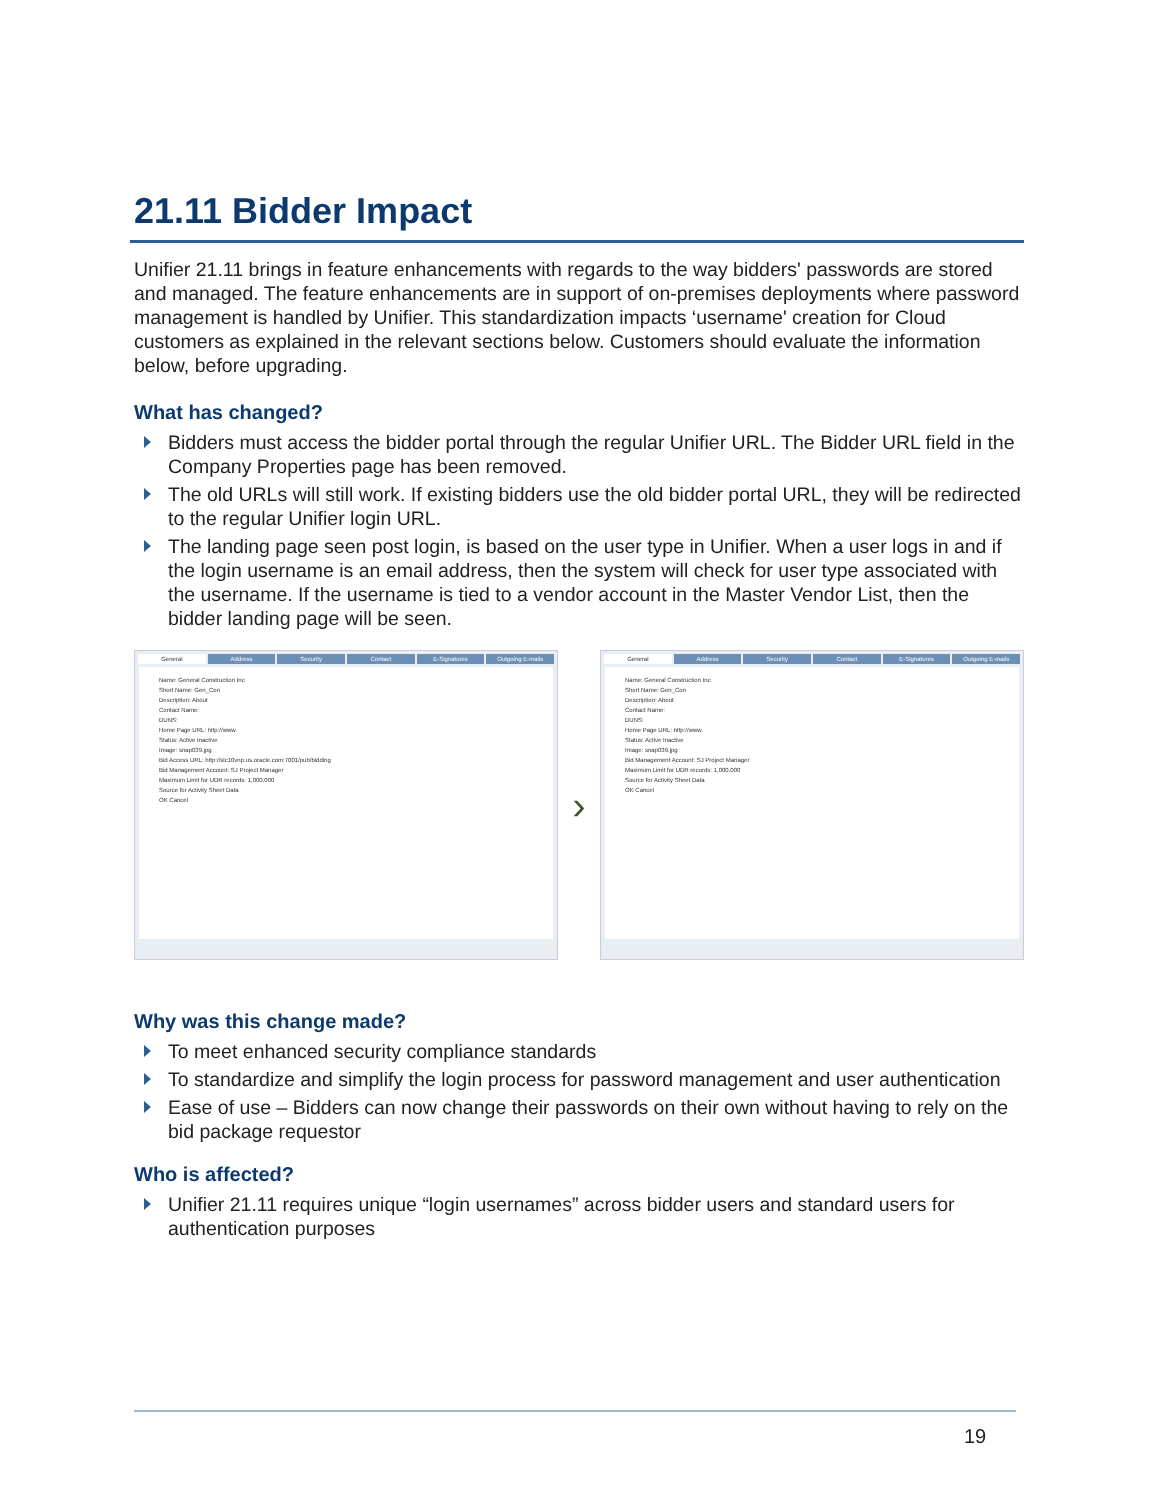21.11 Bidder Impact
Unifier 21.11 brings in feature enhancements with regards to the way bidders' passwords are stored and managed. The feature enhancements are in support of on-premises deployments where password management is handled by Unifier. This standardization impacts ‘username' creation for Cloud customers as explained in the relevant sections below. Customers should evaluate the information below, before upgrading.
What has changed?
Bidders must access the bidder portal through the regular Unifier URL. The Bidder URL field in the Company Properties page has been removed.
The old URLs will still work. If existing bidders use the old bidder portal URL, they will be redirected to the regular Unifier login URL.
The landing page seen post login, is based on the user type in Unifier. When a user logs in and if the login username is an email address, then the system will check for user type associated with the username. If the username is tied to a vendor account in the Master Vendor List, then the bidder landing page will be seen.
General Address Security Contact E-Signatures Outgoing E-mails
Name: General Construction Inc
Short Name: Gen_Con
Description: About
Contact Name:
DUNS:
Home Page URL: http://www.
Status: Active Inactive
Image: snap039.jpg
Bid Access URL: http://slc10vnp.us.oracle.com:7001/pub/bidding
Bid Management Account: SJ Project Manager
Maximum Limit for UDR records: 1,000,000
Source for Activity Sheet Data
OK Cancel
›
General Address Security Contact E-Signatures Outgoing E-mails
Name: General Construction Inc
Short Name: Gen_Con
Description: About
Contact Name:
DUNS:
Home Page URL: http://www.
Status: Active Inactive
Image: snap039.jpg
Bid Management Account: SJ Project Manager
Maximum Limit for UDR records: 1,000,000
Source for Activity Sheet Data
OK Cancel
Why was this change made?
To meet enhanced security compliance standards
To standardize and simplify the login process for password management and user authentication
Ease of use – Bidders can now change their passwords on their own without having to rely on the bid package requestor
Who is affected?
Unifier 21.11 requires unique “login usernames” across bidder users and standard users for authentication purposes
19